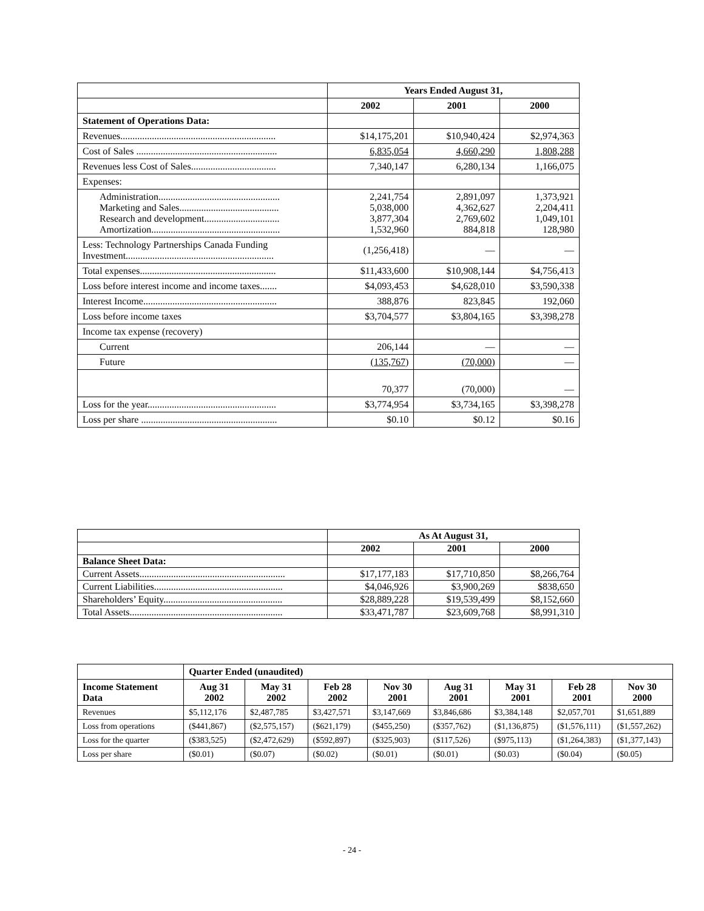| | Years Ended August 31, | | |
| | 2002 | 2001 | 2000 |
| Statement of Operations Data: | | | |
| Revenues................................................................ | $14,175,201 | $10,940,424 | $2,974,363 |
| Cost of Sales .......................................................... | 6,835,054 | 4,660,290 | 1,808,288 |
| Revenues less Cost of Sales................................... | 7,340,147 | 6,280,134 | 1,166,075 |
| Expenses: | | | |
| Administration.................................................. Marketing and Sales......................................... Research and development............................... Amortization..................................................... | 2,241,754 5,038,000 3,877,304 1,532,960 | 2,891,097 4,362,627 2,769,602 884,818 | 1,373,921 2,204,411 1,049,101 128,980 |
| Less: Technology Partnerships Canada Funding Investment............................................................. | (1,256,418) | — | — |
| Total expenses........................................................ | $11,433,600 | $10,908,144 | $4,756,413 |
| Loss before interest income and income taxes....... | $4,093,453 | $4,628,010 | $3,590,338 |
| Interest Income....................................................... | 388,876 | 823,845 | 192,060 |
| Loss before income taxes | $3,704,577 | $3,804,165 | $3,398,278 |
| Income tax expense (recovery) | | | |
| Current | 206,144 | — | — |
| Future | (135,767) | (70,000) | — |
| | 70,377 | (70,000) | — |
| Loss for the year..................................................... | $3,774,954 | $3,734,165 | $3,398,278 |
| Loss per share ........................................................ | $0.10 | $0.12 | $0.16 |
| | As At August 31, | | |
| | 2002 | 2001 | 2000 |
| Balance Sheet Data: | | | |
| Current Assets............................................................ | $17,177,183 | $17,710,850 | $8,266,764 |
| Current Liabilities..................................................... | $4,046,926 | $3,900,269 | $838,650 |
| Shareholders’ Equity................................................. | $28,889,228 | $19,539,499 | $8,152,660 |
| Total Assets............................................................... | $33,471,787 | $23,609,768 | $8,991,310 |
| | Quarter Ended (unaudited) | | | | | | | |
| Income Statement Data | Aug 31 2002 | May 31 2002 | Feb 28 2002 | Nov 30 2001 | Aug 31 2001 | May 31 2001 | Feb 28 2001 | Nov 30 2000 |
| Revenues | $5,112,176 | $2,487,785 | $3,427,571 | $3,147,669 | $3,846,686 | $3,384,148 | $2,057,701 | $1,651,889 |
| Loss from operations | ($441,867) | ($2,575,157) | ($621,179) | ($455,250) | ($357,762) | ($1,136,875) | ($1,576,111) | ($1,557,262) |
| Loss for the quarter | ($383,525) | ($2,472,629) | ($592,897) | ($325,903) | ($117,526) | ($975,113) | ($1,264,383) | ($1,377,143) |
| Loss per share | ($0.01) | ($0.07) | ($0.02) | ($0.01) | ($0.01) | ($0.03) | ($0.04) | ($0.05) |
- 24 -